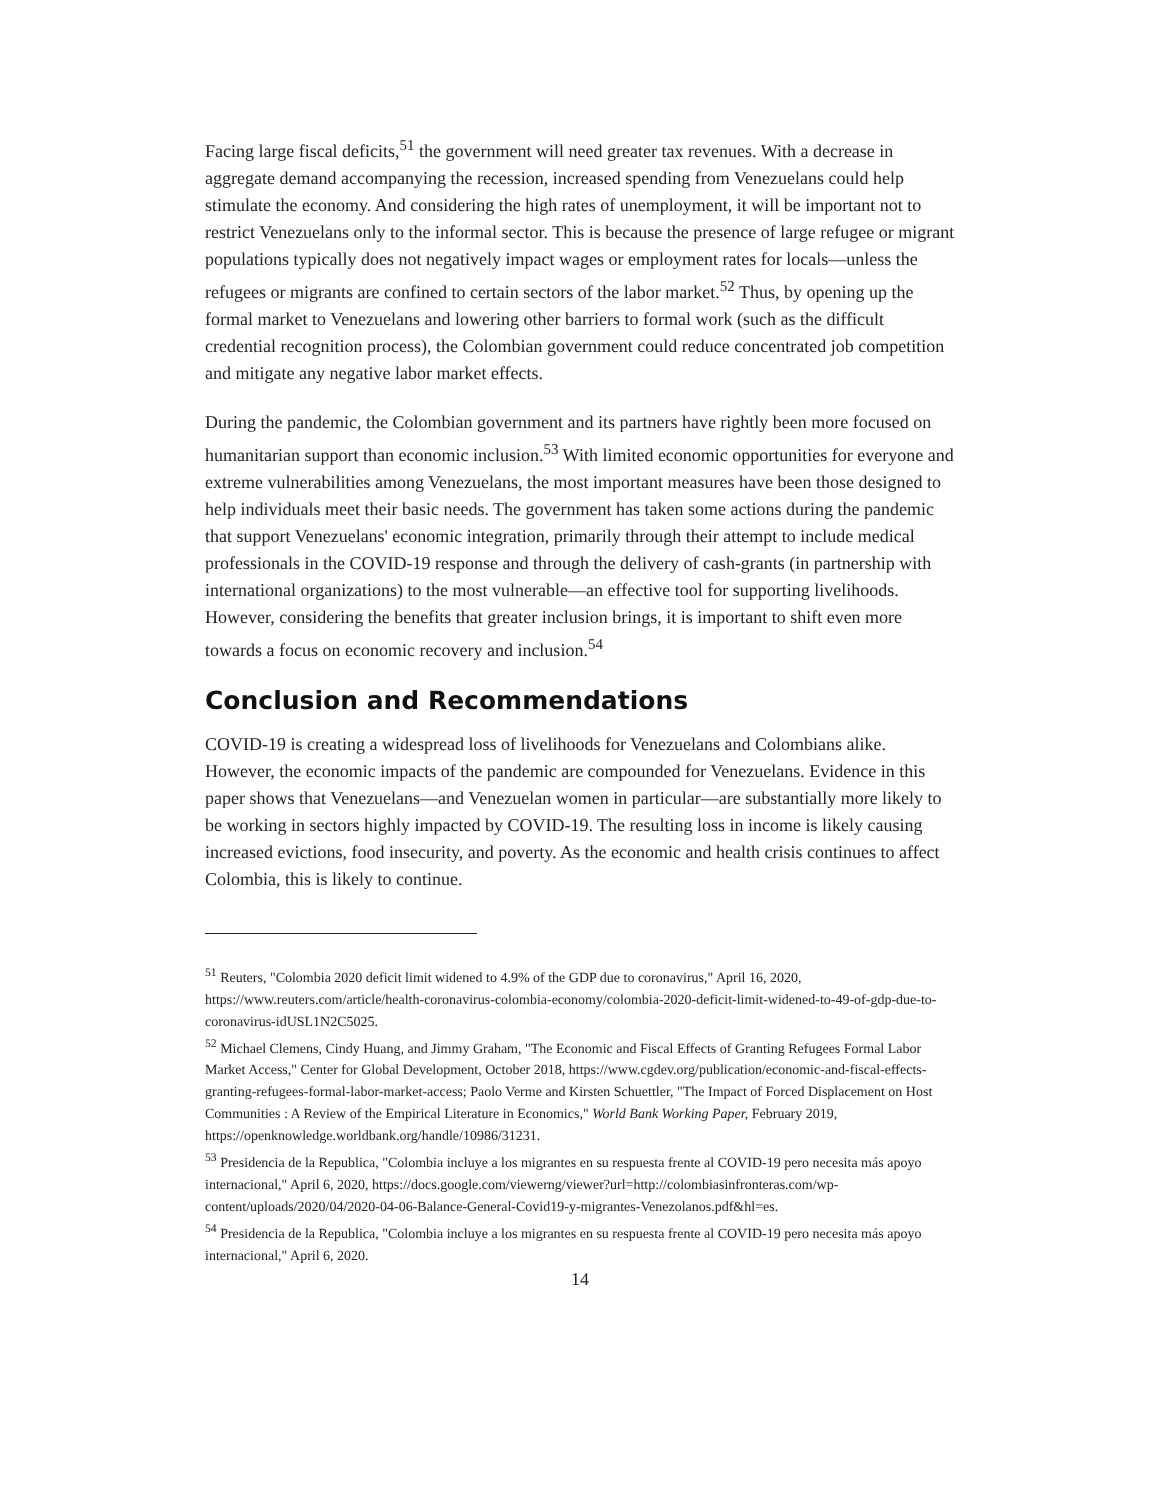Facing large fiscal deficits,<sup>51</sup> the government will need greater tax revenues. With a decrease in aggregate demand accompanying the recession, increased spending from Venezuelans could help stimulate the economy. And considering the high rates of unemployment, it will be important not to restrict Venezuelans only to the informal sector. This is because the presence of large refugee or migrant populations typically does not negatively impact wages or employment rates for locals—unless the refugees or migrants are confined to certain sectors of the labor market.<sup>52</sup> Thus, by opening up the formal market to Venezuelans and lowering other barriers to formal work (such as the difficult credential recognition process), the Colombian government could reduce concentrated job competition and mitigate any negative labor market effects.
During the pandemic, the Colombian government and its partners have rightly been more focused on humanitarian support than economic inclusion.<sup>53</sup> With limited economic opportunities for everyone and extreme vulnerabilities among Venezuelans, the most important measures have been those designed to help individuals meet their basic needs. The government has taken some actions during the pandemic that support Venezuelans' economic integration, primarily through their attempt to include medical professionals in the COVID-19 response and through the delivery of cash-grants (in partnership with international organizations) to the most vulnerable—an effective tool for supporting livelihoods. However, considering the benefits that greater inclusion brings, it is important to shift even more towards a focus on economic recovery and inclusion.<sup>54</sup>
Conclusion and Recommendations
COVID-19 is creating a widespread loss of livelihoods for Venezuelans and Colombians alike. However, the economic impacts of the pandemic are compounded for Venezuelans. Evidence in this paper shows that Venezuelans—and Venezuelan women in particular—are substantially more likely to be working in sectors highly impacted by COVID-19. The resulting loss in income is likely causing increased evictions, food insecurity, and poverty. As the economic and health crisis continues to affect Colombia, this is likely to continue.
<sup>51</sup> Reuters, "Colombia 2020 deficit limit widened to 4.9% of the GDP due to coronavirus," April 16, 2020, https://www.reuters.com/article/health-coronavirus-colombia-economy/colombia-2020-deficit-limit-widened-to-49-of-gdp-due-to-coronavirus-idUSL1N2C5025.
<sup>52</sup> Michael Clemens, Cindy Huang, and Jimmy Graham, "The Economic and Fiscal Effects of Granting Refugees Formal Labor Market Access," Center for Global Development, October 2018, https://www.cgdev.org/publication/economic-and-fiscal-effects-granting-refugees-formal-labor-market-access; Paolo Verme and Kirsten Schuettler, "The Impact of Forced Displacement on Host Communities : A Review of the Empirical Literature in Economics," World Bank Working Paper, February 2019, https://openknowledge.worldbank.org/handle/10986/31231.
<sup>53</sup> Presidencia de la Republica, "Colombia incluye a los migrantes en su respuesta frente al COVID-19 pero necesita más apoyo internacional," April 6, 2020, https://docs.google.com/viewerng/viewer?url=http://colombiasinfronteras.com/wp-content/uploads/2020/04/2020-04-06-Balance-General-Covid19-y-migrantes-Venezolanos.pdf&hl=es.
<sup>54</sup> Presidencia de la Republica, "Colombia incluye a los migrantes en su respuesta frente al COVID-19 pero necesita más apoyo internacional," April 6, 2020.
14